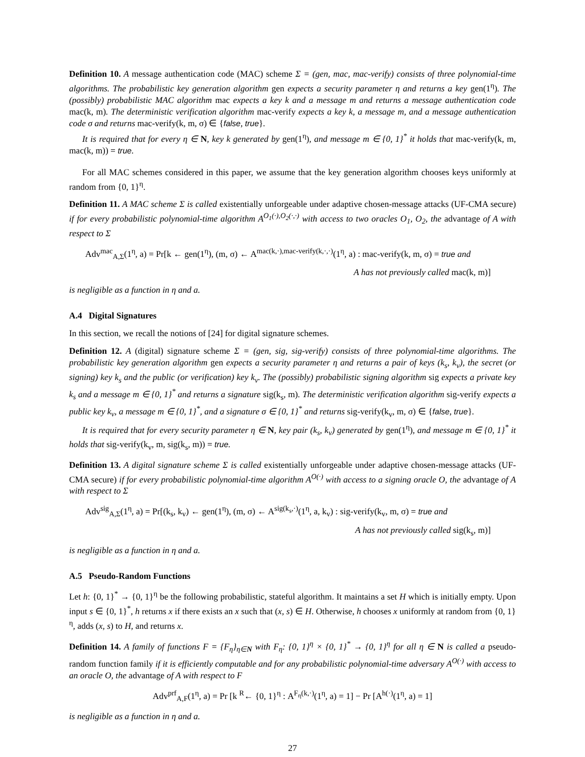Definition 10. A message authentication code (MAC) scheme Σ = (gen, mac, mac-verify) consists of three polynomial-time algorithms. The probabilistic key generation algorithm gen expects a security parameter η and returns a key gen(1<sup>η</sup>). The (possibly) probabilistic MAC algorithm mac expects a key k and a message m and returns a message authentication code mac(k, m). The deterministic verification algorithm mac-verify expects a key k, a message m, and a message authentication code σ and returns mac-verify(k, m, σ) ∈ {false, true}.
It is required that for every η ∈ N, key k generated by gen(1<sup>η</sup>), and message m ∈ {0, 1}<sup>*</sup> it holds that mac-verify(k, m, mac(k, m)) = true.
For all MAC schemes considered in this paper, we assume that the key generation algorithm chooses keys uniformly at random from {0, 1}<sup>η</sup>.
Definition 11. A MAC scheme Σ is called existentially unforgeable under adaptive chosen-message attacks (UF-CMA secure) if for every probabilistic polynomial-time algorithm A<sup>O<sub>1</sub>(·),O<sub>2</sub>(·,·)</sup> with access to two oracles O<sub>1</sub>, O<sub>2</sub>, the advantage of A with respect to Σ
Adv<sup>mac</sup><sub>A,Σ</sub>(1<sup>η</sup>, a) = Pr[k ← gen(1<sup>η</sup>), (m, σ) ← A<sup>mac(k,·),mac-verify(k,·,·)</sup>(1<sup>η</sup>, a) : mac-verify(k, m, σ) = true and
A has not previously called mac(k, m)]
is negligible as a function in η and a.
A.4 Digital Signatures
In this section, we recall the notions of [24] for digital signature schemes.
Definition 12. A (digital) signature scheme Σ = (gen, sig, sig-verify) consists of three polynomial-time algorithms. The probabilistic key generation algorithm gen expects a security parameter η and returns a pair of keys (k<sub>s</sub>, k<sub>v</sub>), the secret (or signing) key k<sub>s</sub> and the public (or verification) key k<sub>v</sub>. The (possibly) probabilistic signing algorithm sig expects a private key k<sub>s</sub> and a message m ∈ {0, 1}<sup>*</sup> and returns a signature sig(k<sub>s</sub>, m). The deterministic verification algorithm sig-verify expects a public key k<sub>v</sub>, a message m ∈ {0, 1}<sup>*</sup>, and a signature σ ∈ {0, 1}<sup>*</sup> and returns sig-verify(k<sub>v</sub>, m, σ) ∈ {false, true}.
It is required that for every security parameter η ∈ N, key pair (k<sub>s</sub>, k<sub>v</sub>) generated by gen(1<sup>η</sup>), and message m ∈ {0, 1}<sup>*</sup> it holds that sig-verify(k<sub>v</sub>, m, sig(k<sub>s</sub>, m)) = true.
Definition 13. A digital signature scheme Σ is called existentially unforgeable under adaptive chosen-message attacks (UF-CMA secure) if for every probabilistic polynomial-time algorithm A<sup>O(·)</sup> with access to a signing oracle O, the advantage of A with respect to Σ
Adv<sup>sig</sup><sub>A,Σ</sub>(1<sup>η</sup>, a) = Pr[(k<sub>s</sub>, k<sub>v</sub>) ← gen(1<sup>η</sup>), (m, σ) ← A<sup>sig(k<sub>s</sub>,·)</sup>(1<sup>η</sup>, a, k<sub>v</sub>) : sig-verify(k<sub>v</sub>, m, σ) = true and
A has not previously called sig(k<sub>s</sub>, m)]
is negligible as a function in η and a.
A.5 Pseudo-Random Functions
Let h: {0, 1}<sup>*</sup> → {0, 1}<sup>η</sup> be the following probabilistic, stateful algorithm. It maintains a set H which is initially empty. Upon input s ∈ {0, 1}<sup>*</sup>, h returns x if there exists an x such that (x, s) ∈ H. Otherwise, h chooses x uniformly at random from {0, 1}<sup>η</sup>, adds (x, s) to H, and returns x.
Definition 14. A family of functions F = {F<sub>η</sub>}<sub>η∈N</sub> with F<sub>η</sub>: {0, 1}<sup>η</sup> × {0, 1}<sup>*</sup> → {0, 1}<sup>η</sup> for all η ∈ N is called a pseudo-random function family if it is efficiently computable and for any probabilistic polynomial-time adversary A<sup>O(·)</sup> with access to an oracle O, the advantage of A with respect to F
Adv<sup>prf</sup><sub>A,F</sub>(1<sup>η</sup>, a) = Pr [k <sup>R</sup>← {0, 1}<sup>η</sup> : A<sup>F<sub>η</sub>(k,·)</sup>(1<sup>η</sup>, a) = 1] − Pr [A<sup>h(·)</sup>(1<sup>η</sup>, a) = 1]
is negligible as a function in η and a.
27